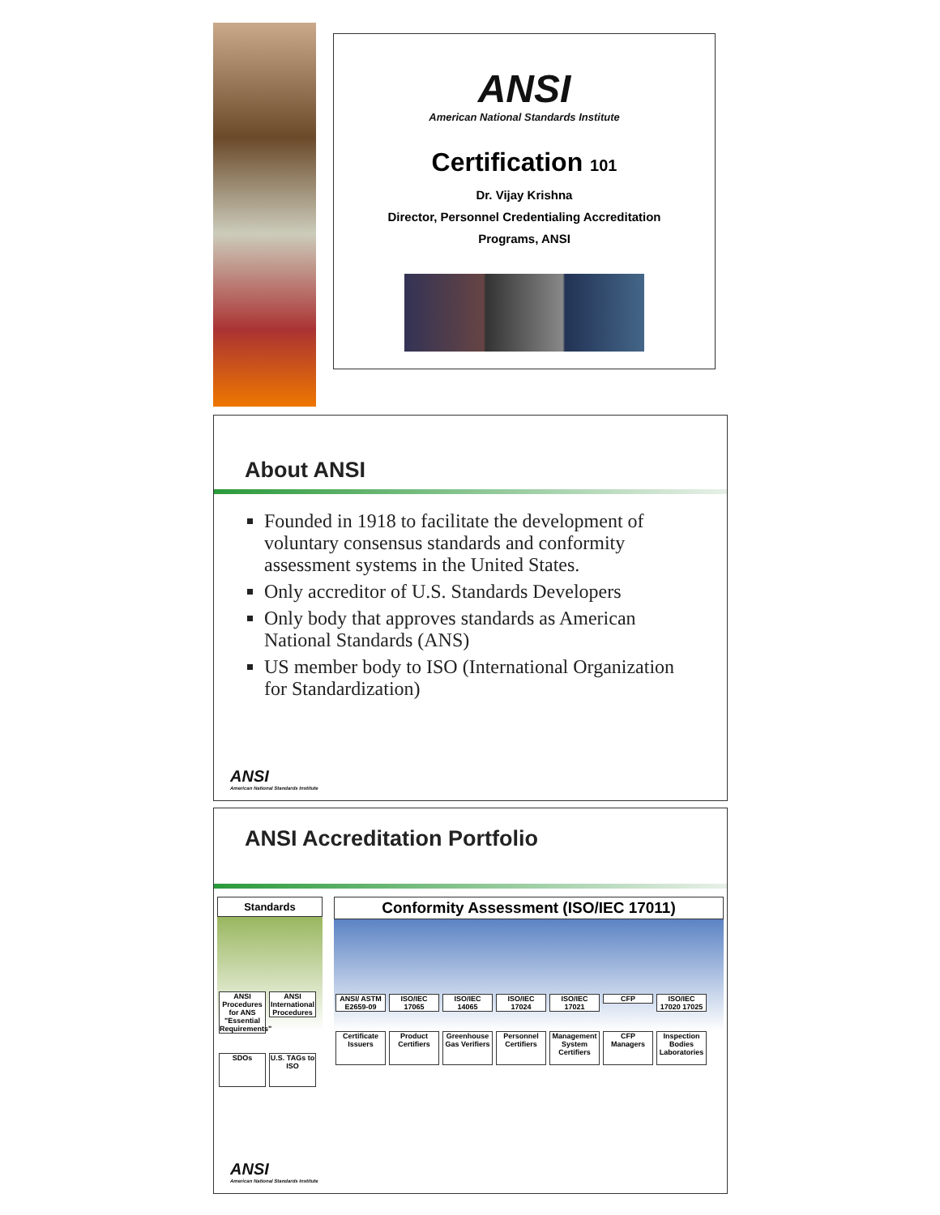ANSI
American National Standards Institute
Certification 101
Dr. Vijay Krishna
Director, Personnel Credentialing Accreditation
Programs, ANSI
About ANSI
Founded in 1918 to facilitate the development of voluntary consensus standards and conformity assessment systems in the United States.
Only accreditor of U.S. Standards Developers
Only body that approves standards as American National Standards (ANS)
US member body to ISO (International Organization for Standardization)
ANSI
American National Standards Institute
ANSI Accreditation Portfolio
Standards
ANSI Procedures for ANS "Essential Requirements" ANSI International Procedures
SDOs U.S. TAGs to ISO
Conformity Assessment (ISO/IEC 17011)
ANSI/ ASTM E2659-09 ISO/IEC 17065 ISO/IEC 14065 ISO/IEC 17024 ISO/IEC 17021 CFP ISO/IEC 17020 17025
Certificate Issuers Product Certifiers Greenhouse Gas Verifiers Personnel Certifiers Management System Certifiers CFP Managers Inspection Bodies Laboratories
ANSI
American National Standards Institute